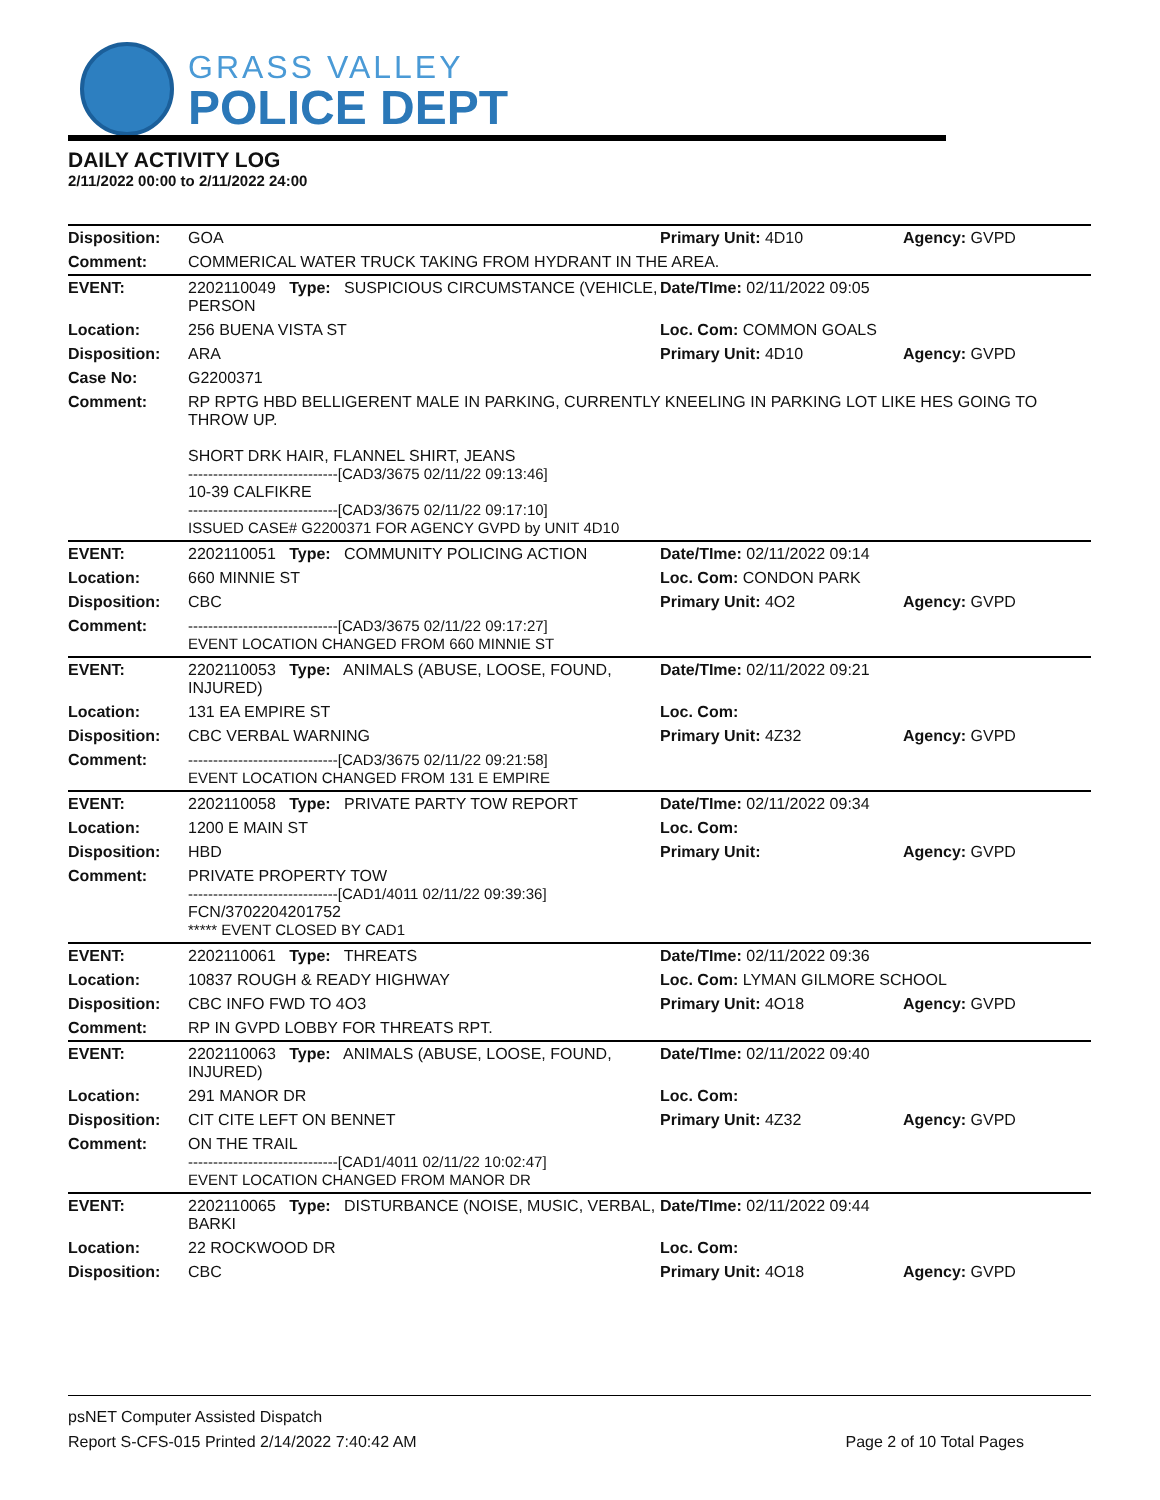GRASS VALLEY
POLICE DEPT
DAILY ACTIVITY LOG
2/11/2022 00:00 to 2/11/2022 24:00
| Disposition: | GOA | Primary Unit: 4D10 | Agency: GVPD |
| Comment: | COMMERICAL WATER TRUCK TAKING FROM HYDRANT IN THE AREA. | | |
| EVENT: | 2202110049 Type: SUSPICIOUS CIRCUMSTANCE (VEHICLE, PERSON | Date/TIme: 02/11/2022 09:05 | |
| Location: | 256 BUENA VISTA ST | Loc. Com: COMMON GOALS | |
| Disposition: | ARA | Primary Unit: 4D10 | Agency: GVPD |
| Case No: | G2200371 | | |
| Comment: | RP RPTG HBD BELLIGERENT MALE IN PARKING, CURRENTLY KNEELING IN PARKING LOT LIKE HES GOING TO THROW UP. SHORT DRK HAIR, FLANNEL SHIRT, JEANS ------------------------------[CAD3/3675 02/11/22 09:13:46] 10-39 CALFIKRE ------------------------------[CAD3/3675 02/11/22 09:17:10] ISSUED CASE# G2200371 FOR AGENCY GVPD by UNIT 4D10 | | |
| EVENT: | 2202110051 Type: COMMUNITY POLICING ACTION | Date/TIme: 02/11/2022 09:14 | |
| Location: | 660 MINNIE ST | Loc. Com: CONDON PARK | |
| Disposition: | CBC | Primary Unit: 4O2 | Agency: GVPD |
| Comment: | ------------------------------[CAD3/3675 02/11/22 09:17:27] EVENT LOCATION CHANGED FROM 660 MINNIE ST | | |
| EVENT: | 2202110053 Type: ANIMALS (ABUSE, LOOSE, FOUND, INJURED) | Date/TIme: 02/11/2022 09:21 | |
| Location: | 131 EA EMPIRE ST | Loc. Com: | |
| Disposition: | CBC VERBAL WARNING | Primary Unit: 4Z32 | Agency: GVPD |
| Comment: | ------------------------------[CAD3/3675 02/11/22 09:21:58] EVENT LOCATION CHANGED FROM 131 E EMPIRE | | |
| EVENT: | 2202110058 Type: PRIVATE PARTY TOW REPORT | Date/TIme: 02/11/2022 09:34 | |
| Location: | 1200 E MAIN ST | Loc. Com: | |
| Disposition: | HBD | Primary Unit: | Agency: GVPD |
| Comment: | PRIVATE PROPERTY TOW ------------------------------[CAD1/4011 02/11/22 09:39:36] FCN/3702204201752 ***** EVENT CLOSED BY CAD1 | | |
| EVENT: | 2202110061 Type: THREATS | Date/TIme: 02/11/2022 09:36 | |
| Location: | 10837 ROUGH & READY HIGHWAY | Loc. Com: LYMAN GILMORE SCHOOL | |
| Disposition: | CBC INFO FWD TO 4O3 | Primary Unit: 4O18 | Agency: GVPD |
| Comment: | RP IN GVPD LOBBY FOR THREATS RPT. | | |
| EVENT: | 2202110063 Type: ANIMALS (ABUSE, LOOSE, FOUND, INJURED) | Date/TIme: 02/11/2022 09:40 | |
| Location: | 291 MANOR DR | Loc. Com: | |
| Disposition: | CIT CITE LEFT ON BENNET | Primary Unit: 4Z32 | Agency: GVPD |
| Comment: | ON THE TRAIL ------------------------------[CAD1/4011 02/11/22 10:02:47] EVENT LOCATION CHANGED FROM MANOR DR | | |
| EVENT: | 2202110065 Type: DISTURBANCE (NOISE, MUSIC, VERBAL, BARKI | Date/TIme: 02/11/2022 09:44 | |
| Location: | 22 ROCKWOOD DR | Loc. Com: | |
| Disposition: | CBC | Primary Unit: 4O18 | Agency: GVPD |
psNET Computer Assisted Dispatch
Report S-CFS-015 Printed 2/14/2022 7:40:42 AM Page 2 of 10 Total Pages